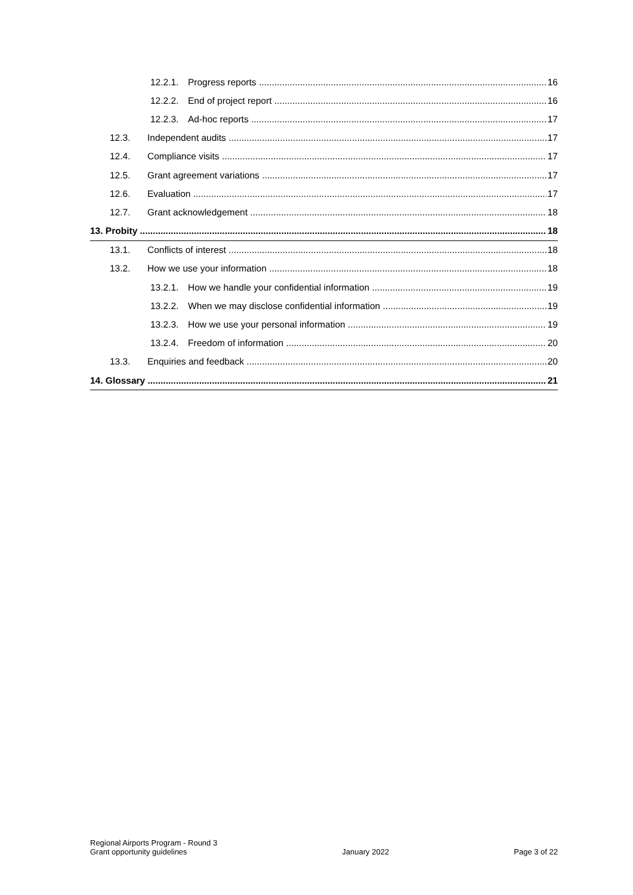12.2.1. Progress reports 16
12.2.2. End of project report 16
12.2.3. Ad-hoc reports 17
12.3. Independent audits 17
12.4. Compliance visits 17
12.5. Grant agreement variations 17
12.6. Evaluation 17
12.7. Grant acknowledgement 18
13. Probity 18
13.1. Conflicts of interest 18
13.2. How we use your information 18
13.2.1. How we handle your confidential information 19
13.2.2. When we may disclose confidential information 19
13.2.3. How we use your personal information 19
13.2.4. Freedom of information 20
13.3. Enquiries and feedback 20
14. Glossary 21
Regional Airports Program - Round 3
Grant opportunity guidelines
January 2022 Page 3 of 22